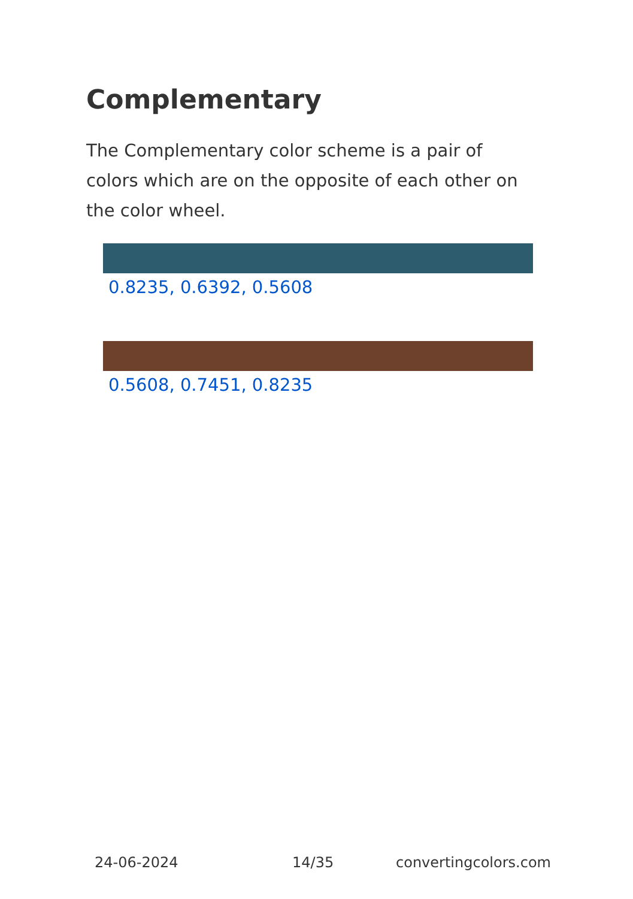Complementary
The Complementary color scheme is a pair of colors which are on the opposite of each other on the color wheel.
0.8235, 0.6392, 0.5608
0.5608, 0.7451, 0.8235
24-06-2024 14/35 convertingcolors.com